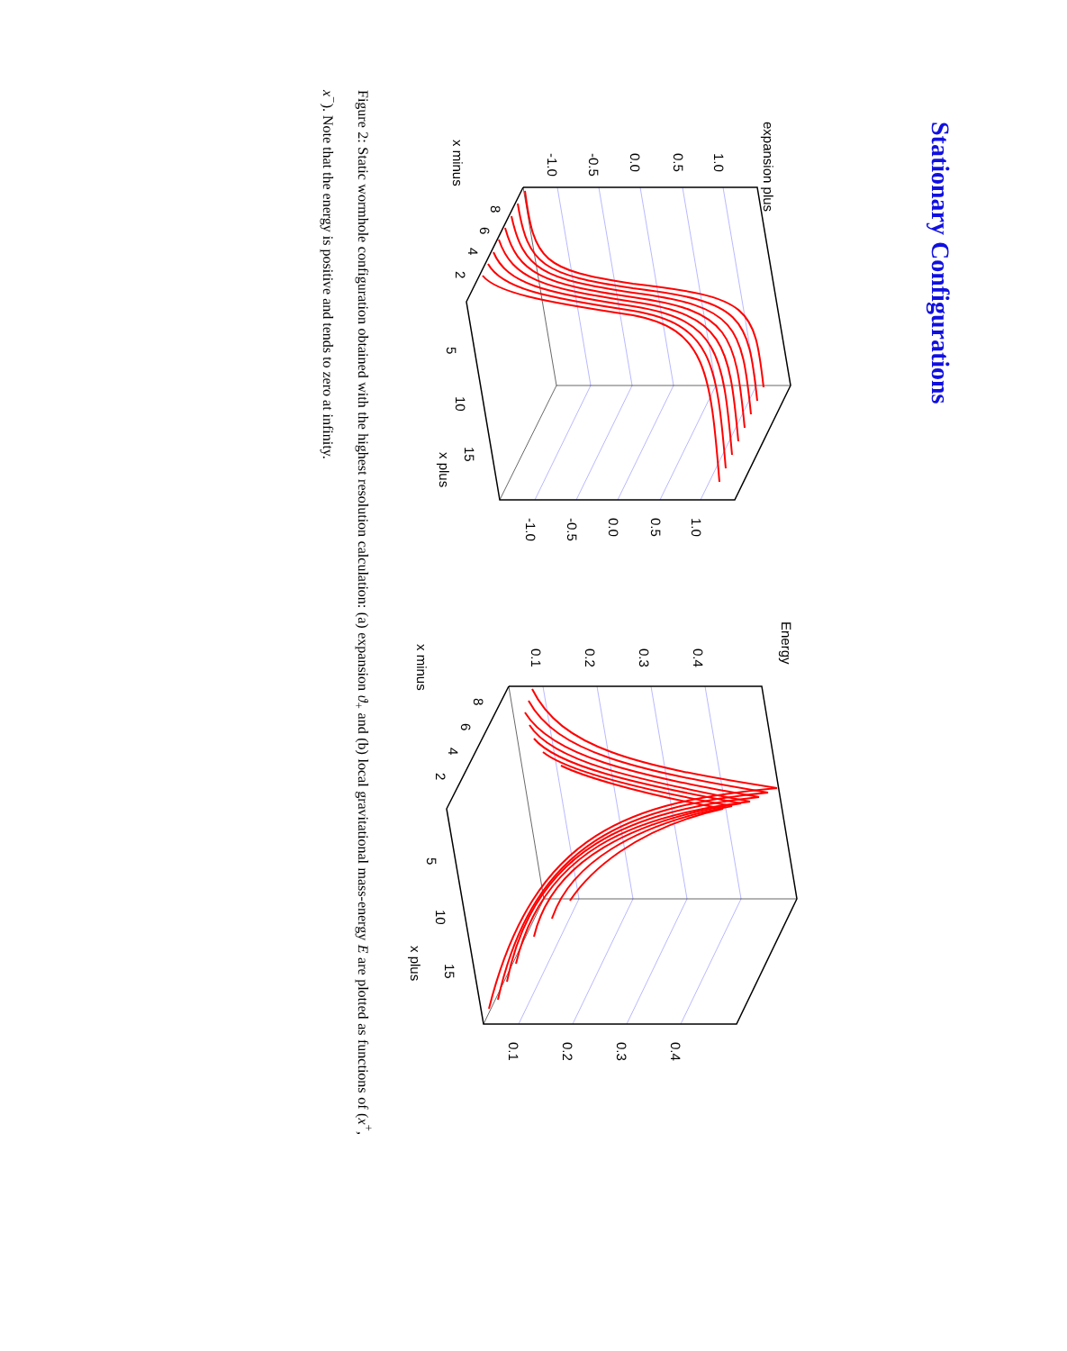Stationary Configurations
expansion plus
1.0
0.5
0.0
-0.5
-1.0
x minus
8
6
4
2
5
10
15
x plus
1.0
0.5
0.0
-0.5
-1.0
Energy
0.4
0.3
0.2
0.1
x minus
8
6
4
2
5
10
15
x plus
0.4
0.3
0.2
0.1
Figure 2: Static wormhole configuration obtained with the highest resolution calculation: (a) expansion ϑ<sub>+</sub> and (b) local gravitational mass-energy E are plotted as functions of (x<sup>+</sup>, x<sup>−</sup>). Note that the energy is positive and tends to zero at infinity.